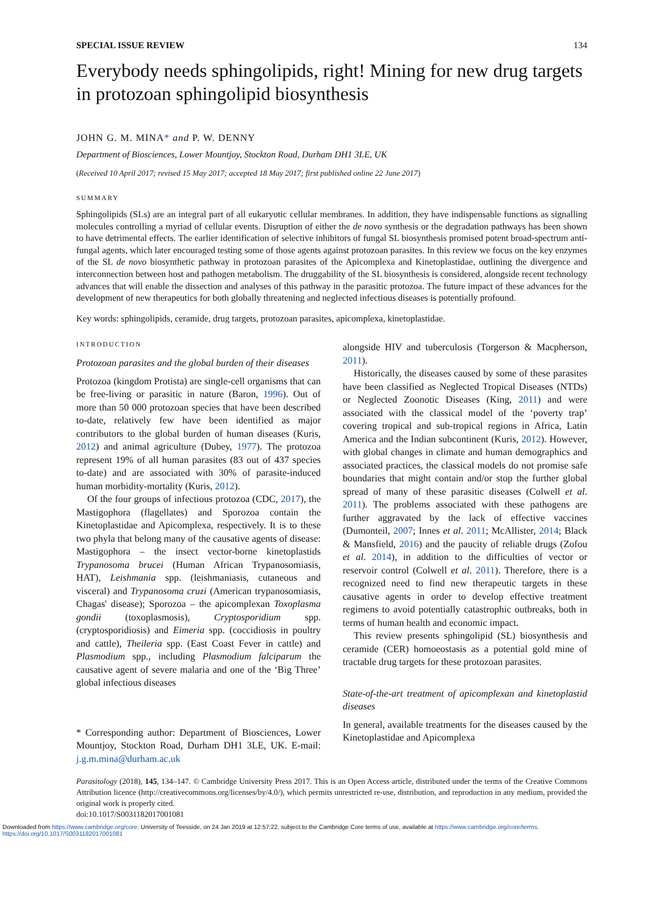SPECIAL ISSUE REVIEW 134
Everybody needs sphingolipids, right! Mining for new drug targets in protozoan sphingolipid biosynthesis
JOHN G. M. MINA* and P. W. DENNY
Department of Biosciences, Lower Mountjoy, Stockton Road, Durham DH1 3LE, UK
(Received 10 April 2017; revised 15 May 2017; accepted 18 May 2017; first published online 22 June 2017)
SUMMARY
Sphingolipids (SLs) are an integral part of all eukaryotic cellular membranes. In addition, they have indispensable functions as signalling molecules controlling a myriad of cellular events. Disruption of either the de novo synthesis or the degradation pathways has been shown to have detrimental effects. The earlier identification of selective inhibitors of fungal SL biosynthesis promised potent broad-spectrum anti-fungal agents, which later encouraged testing some of those agents against protozoan parasites. In this review we focus on the key enzymes of the SL de novo biosynthetic pathway in protozoan parasites of the Apicomplexa and Kinetoplastidae, outlining the divergence and interconnection between host and pathogen metabolism. The druggability of the SL biosynthesis is considered, alongside recent technology advances that will enable the dissection and analyses of this pathway in the parasitic protozoa. The future impact of these advances for the development of new therapeutics for both globally threatening and neglected infectious diseases is potentially profound.
Key words: sphingolipids, ceramide, drug targets, protozoan parasites, apicomplexa, kinetoplastidae.
INTRODUCTION
Protozoan parasites and the global burden of their diseases
Protozoa (kingdom Protista) are single-cell organisms that can be free-living or parasitic in nature (Baron, 1996). Out of more than 50 000 protozoan species that have been described to-date, relatively few have been identified as major contributors to the global burden of human diseases (Kuris, 2012) and animal agriculture (Dubey, 1977). The protozoa represent 19% of all human parasites (83 out of 437 species to-date) and are associated with 30% of parasite-induced human morbidity-mortality (Kuris, 2012).
Of the four groups of infectious protozoa (CDC, 2017), the Mastigophora (flagellates) and Sporozoa contain the Kinetoplastidae and Apicomplexa, respectively. It is to these two phyla that belong many of the causative agents of disease: Mastigophora – the insect vector-borne kinetoplastids Trypanosoma brucei (Human African Trypanosomiasis, HAT), Leishmania spp. (leishmaniasis, cutaneous and visceral) and Trypanosoma cruzi (American trypanosomiasis, Chagas' disease); Sporozoa – the apicomplexan Toxoplasma gondii (toxoplasmosis), Cryptosporidium spp. (cryptosporidiosis) and Eimeria spp. (coccidiosis in poultry and cattle), Theileria spp. (East Coast Fever in cattle) and Plasmodium spp., including Plasmodium falciparum the causative agent of severe malaria and one of the ‘Big Three’ global infectious diseases
* Corresponding author: Department of Biosciences, Lower Mountjoy, Stockton Road, Durham DH1 3LE, UK. E-mail: j.g.m.mina@durham.ac.uk
alongside HIV and tuberculosis (Torgerson & Macpherson, 2011).
Historically, the diseases caused by some of these parasites have been classified as Neglected Tropical Diseases (NTDs) or Neglected Zoonotic Diseases (King, 2011) and were associated with the classical model of the ‘poverty trap’ covering tropical and sub-tropical regions in Africa, Latin America and the Indian subcontinent (Kuris, 2012). However, with global changes in climate and human demographics and associated practices, the classical models do not promise safe boundaries that might contain and/or stop the further global spread of many of these parasitic diseases (Colwell et al. 2011). The problems associated with these pathogens are further aggravated by the lack of effective vaccines (Dumonteil, 2007; Innes et al. 2011; McAllister, 2014; Black & Mansfield, 2016) and the paucity of reliable drugs (Zofou et al. 2014), in addition to the difficulties of vector or reservoir control (Colwell et al. 2011). Therefore, there is a recognized need to find new therapeutic targets in these causative agents in order to develop effective treatment regimens to avoid potentially catastrophic outbreaks, both in terms of human health and economic impact.
This review presents sphingolipid (SL) biosynthesis and ceramide (CER) homoeostasis as a potential gold mine of tractable drug targets for these protozoan parasites.
State-of-the-art treatment of apicomplexan and kinetoplastid diseases
In general, available treatments for the diseases caused by the Kinetoplastidae and Apicomplexa
Parasitology (2018), 145, 134–147. © Cambridge University Press 2017. This is an Open Access article, distributed under the terms of the Creative Commons Attribution licence (http://creativecommons.org/licenses/by/4.0/), which permits unrestricted re-use, distribution, and reproduction in any medium, provided the original work is properly cited.
doi:10.1017/S0031182017001081
Downloaded from https://www.cambridge.org/core. University of Teesside, on 24 Jan 2019 at 12:57:22, subject to the Cambridge Core terms of use, available at https://www.cambridge.org/core/terms.
https://doi.org/10.1017/S0031182017001081